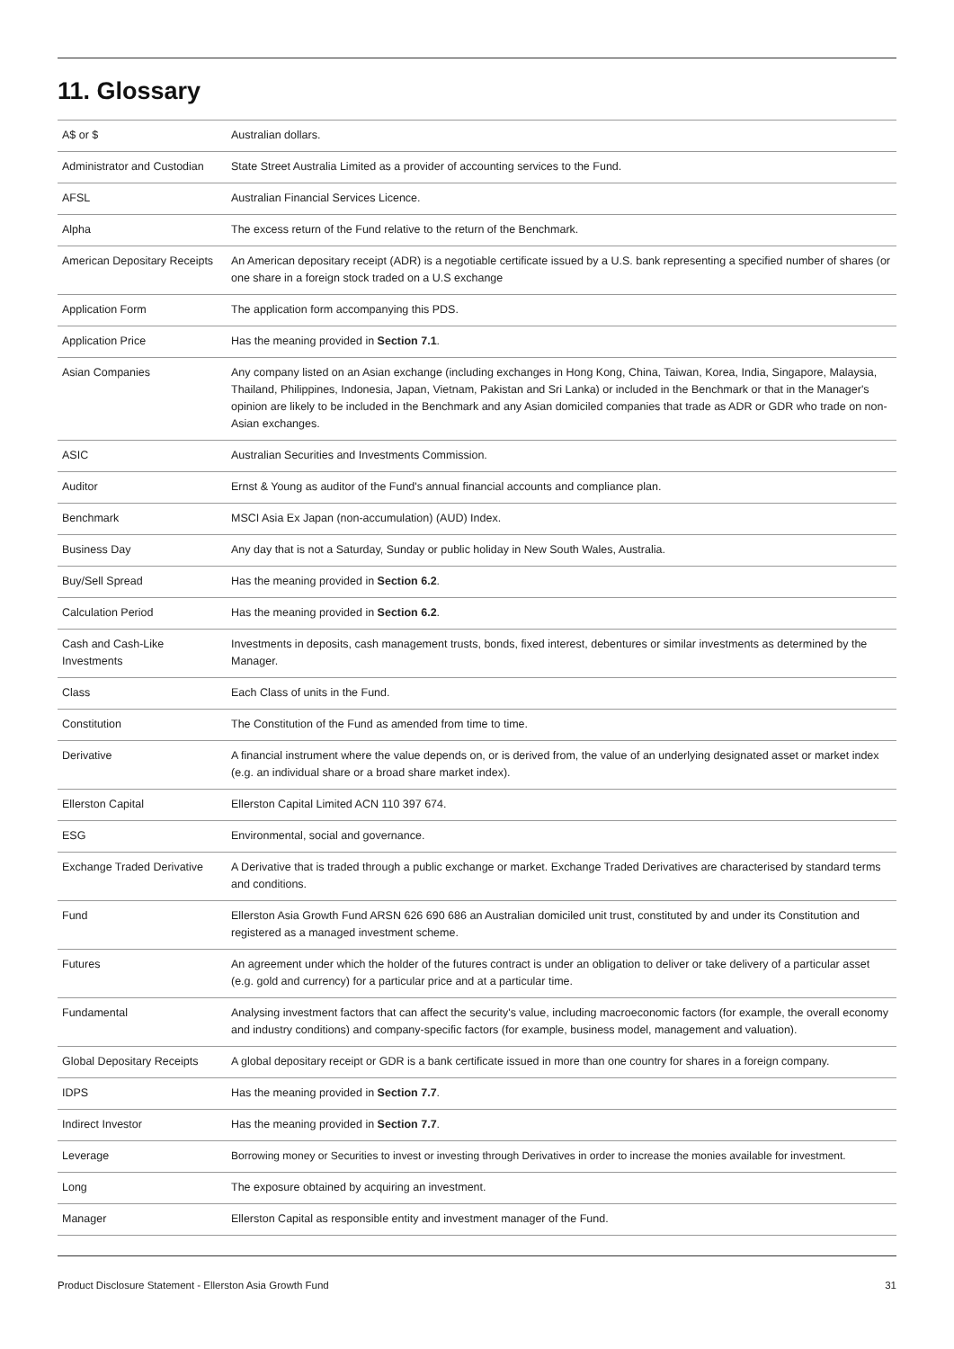11. Glossary
| A$ or $ | Australian dollars. |
| Administrator and Custodian | State Street Australia Limited as a provider of accounting services to the Fund. |
| AFSL | Australian Financial Services Licence. |
| Alpha | The excess return of the Fund relative to the return of the Benchmark. |
| American Depositary Receipts | An American depositary receipt (ADR) is a negotiable certificate issued by a U.S. bank representing a specified number of shares (or one share in a foreign stock traded on a U.S exchange |
| Application Form | The application form accompanying this PDS. |
| Application Price | Has the meaning provided in Section 7.1 . |
| Asian Companies | Any company listed on an Asian exchange (including exchanges in Hong Kong, China, Taiwan, Korea, India, Singapore, Malaysia, Thailand, Philippines, Indonesia, Japan, Vietnam, Pakistan and Sri Lanka) or included in the Benchmark or that in the Manager's opinion are likely to be included in the Benchmark and any Asian domiciled companies that trade as ADR or GDR who trade on non-Asian exchanges. |
| ASIC | Australian Securities and Investments Commission. |
| Auditor | Ernst & Young as auditor of the Fund's annual financial accounts and compliance plan. |
| Benchmark | MSCI Asia Ex Japan (non-accumulation) (AUD) Index. |
| Business Day | Any day that is not a Saturday, Sunday or public holiday in New South Wales, Australia. |
| Buy/Sell Spread | Has the meaning provided in Section 6.2 . |
| Calculation Period | Has the meaning provided in Section 6.2 . |
| Cash and Cash-Like Investments | Investments in deposits, cash management trusts, bonds, fixed interest, debentures or similar investments as determined by the Manager. |
| Class | Each Class of units in the Fund. |
| Constitution | The Constitution of the Fund as amended from time to time. |
| Derivative | A financial instrument where the value depends on, or is derived from, the value of an underlying designated asset or market index (e.g. an individual share or a broad share market index). |
| Ellerston Capital | Ellerston Capital Limited ACN 110 397 674. |
| ESG | Environmental, social and governance. |
| Exchange Traded Derivative | A Derivative that is traded through a public exchange or market. Exchange Traded Derivatives are characterised by standard terms and conditions. |
| Fund | Ellerston Asia Growth Fund ARSN 626 690 686 an Australian domiciled unit trust, constituted by and under its Constitution and registered as a managed investment scheme. |
| Futures | An agreement under which the holder of the futures contract is under an obligation to deliver or take delivery of a particular asset (e.g. gold and currency) for a particular price and at a particular time. |
| Fundamental | Analysing investment factors that can affect the security's value, including macroeconomic factors (for example, the overall economy and industry conditions) and company-specific factors (for example, business model, management and valuation). |
| Global Depositary Receipts | A global depositary receipt or GDR is a bank certificate issued in more than one country for shares in a foreign company. |
| IDPS | Has the meaning provided in Section 7.7 . |
| Indirect Investor | Has the meaning provided in Section 7.7 . |
| Leverage | Borrowing money or Securities to invest or investing through Derivatives in order to increase the monies available for investment. |
| Long | The exposure obtained by acquiring an investment. |
| Manager | Ellerston Capital as responsible entity and investment manager of the Fund. |
Product Disclosure Statement - Ellerston Asia Growth Fund 31